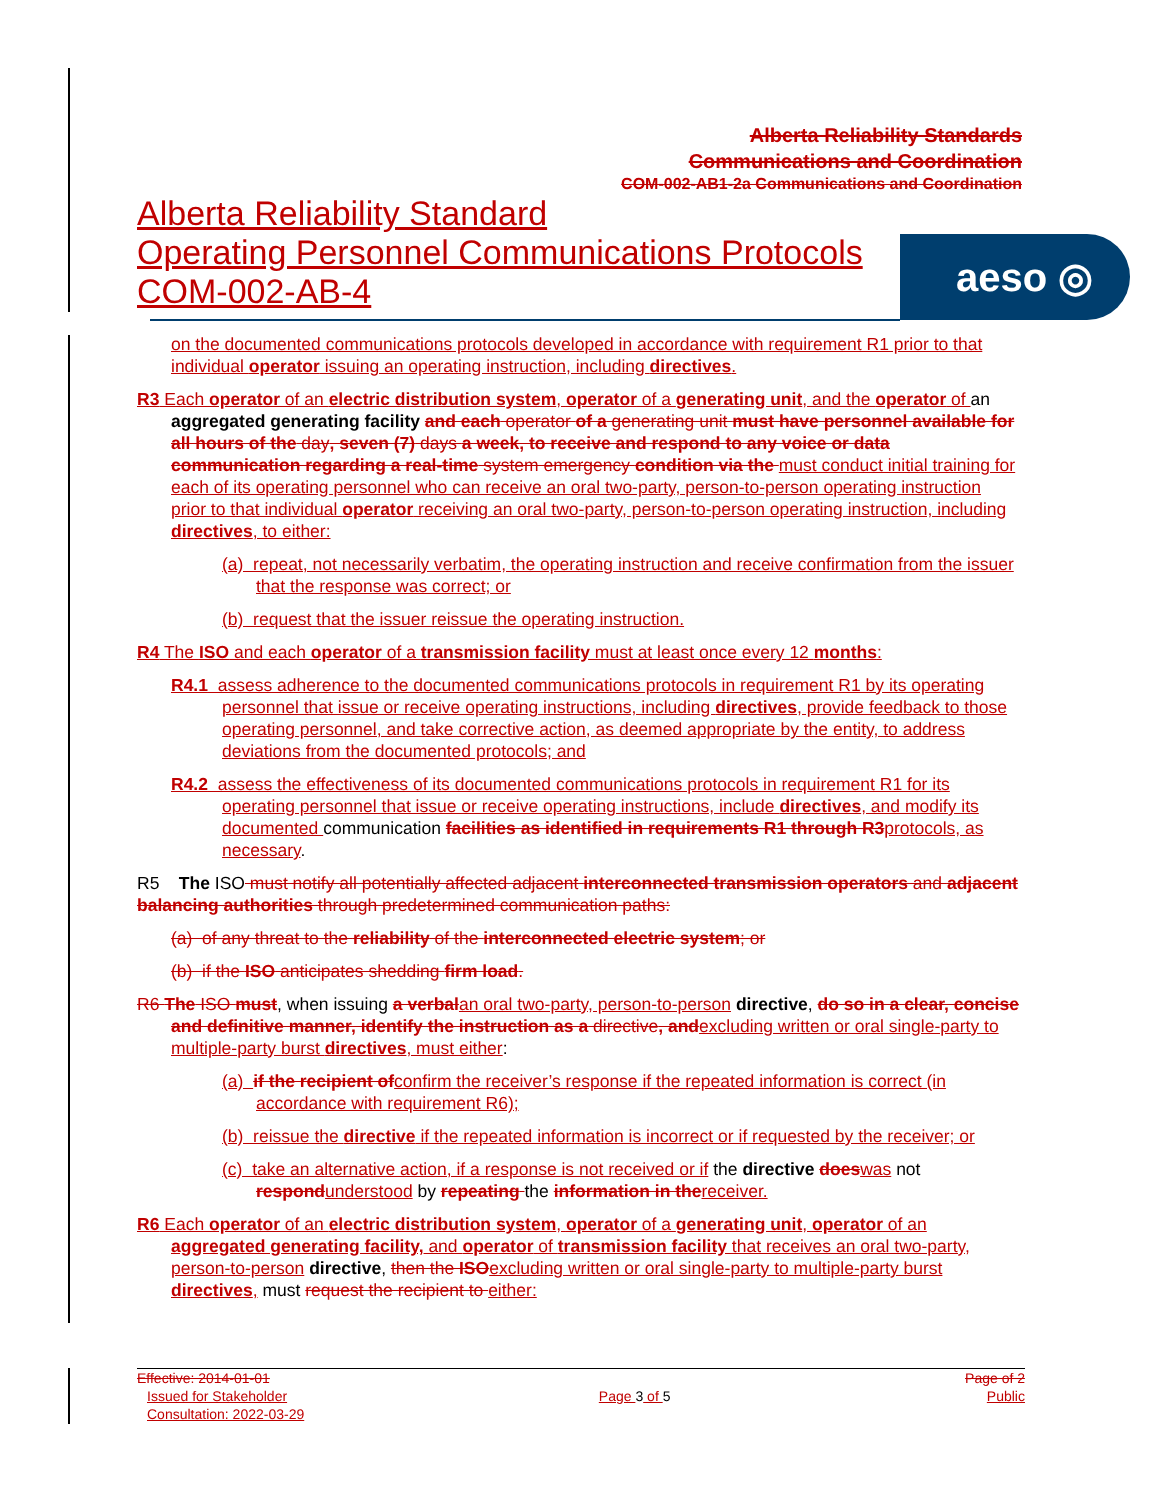Alberta Reliability Standards
Communications and Coordination
COM-002-AB1-2a Communications and Coordination
Alberta Reliability Standard
Operating Personnel Communications Protocols
COM-002-AB-4
aeso ◎
on the documented communications protocols developed in accordance with requirement R1 prior to that individual operator issuing an operating instruction, including directives.
R3 Each operator of an electric distribution system, operator of a generating unit, and the operator of an aggregated generating facility and each operator of a generating unit must have personnel available for all hours of the day, seven (7) days a week, to receive and respond to any voice or data communication regarding a real-time system emergency condition via the must conduct initial training for each of its operating personnel who can receive an oral two-party, person-to-person operating instruction prior to that individual operator receiving an oral two-party, person-to-person operating instruction, including directives, to either:
(a) repeat, not necessarily verbatim, the operating instruction and receive confirmation from the issuer that the response was correct; or
(b) request that the issuer reissue the operating instruction.
R4 The ISO and each operator of a transmission facility must at least once every 12 months:
R4.1 assess adherence to the documented communications protocols in requirement R1 by its operating personnel that issue or receive operating instructions, including directives, provide feedback to those operating personnel, and take corrective action, as deemed appropriate by the entity, to address deviations from the documented protocols; and
R4.2 assess the effectiveness of its documented communications protocols in requirement R1 for its operating personnel that issue or receive operating instructions, include directives, and modify its documented communication facilities as identified in requirements R1 through R3 protocols, as necessary.
R5 The ISO must notify all potentially affected adjacent interconnected transmission operators and adjacent balancing authorities through predetermined communication paths:
(a) of any threat to the reliability of the interconnected electric system; or
(b) if the ISO anticipates shedding firm load.
R6 The ISO must, when issuing a verbal an oral two-party, person-to-person directive, do so in a clear, concise and definitive manner, identify the instruction as a directive, and excluding written or oral single-party to multiple-party burst directives, must either:
(a) if the recipient of confirm the receiver’s response if the repeated information is correct (in accordance with requirement R6);
(b) reissue the directive if the repeated information is incorrect or if requested by the receiver; or
(c) take an alternative action, if a response is not received or if the directive does was not respond understood by repeating the information in the receiver.
R6 Each operator of an electric distribution system, operator of a generating unit, operator of an aggregated generating facility, and operator of transmission facility that receives an oral two-party, person-to-person directive, then the ISO excluding written or oral single-party to multiple-party burst directives, must request the recipient to either:
Effective: 2014-01-01
Issued for Stakeholder
Consultation: 2022-03-29
Page 3 of 5
Page of 2
Public